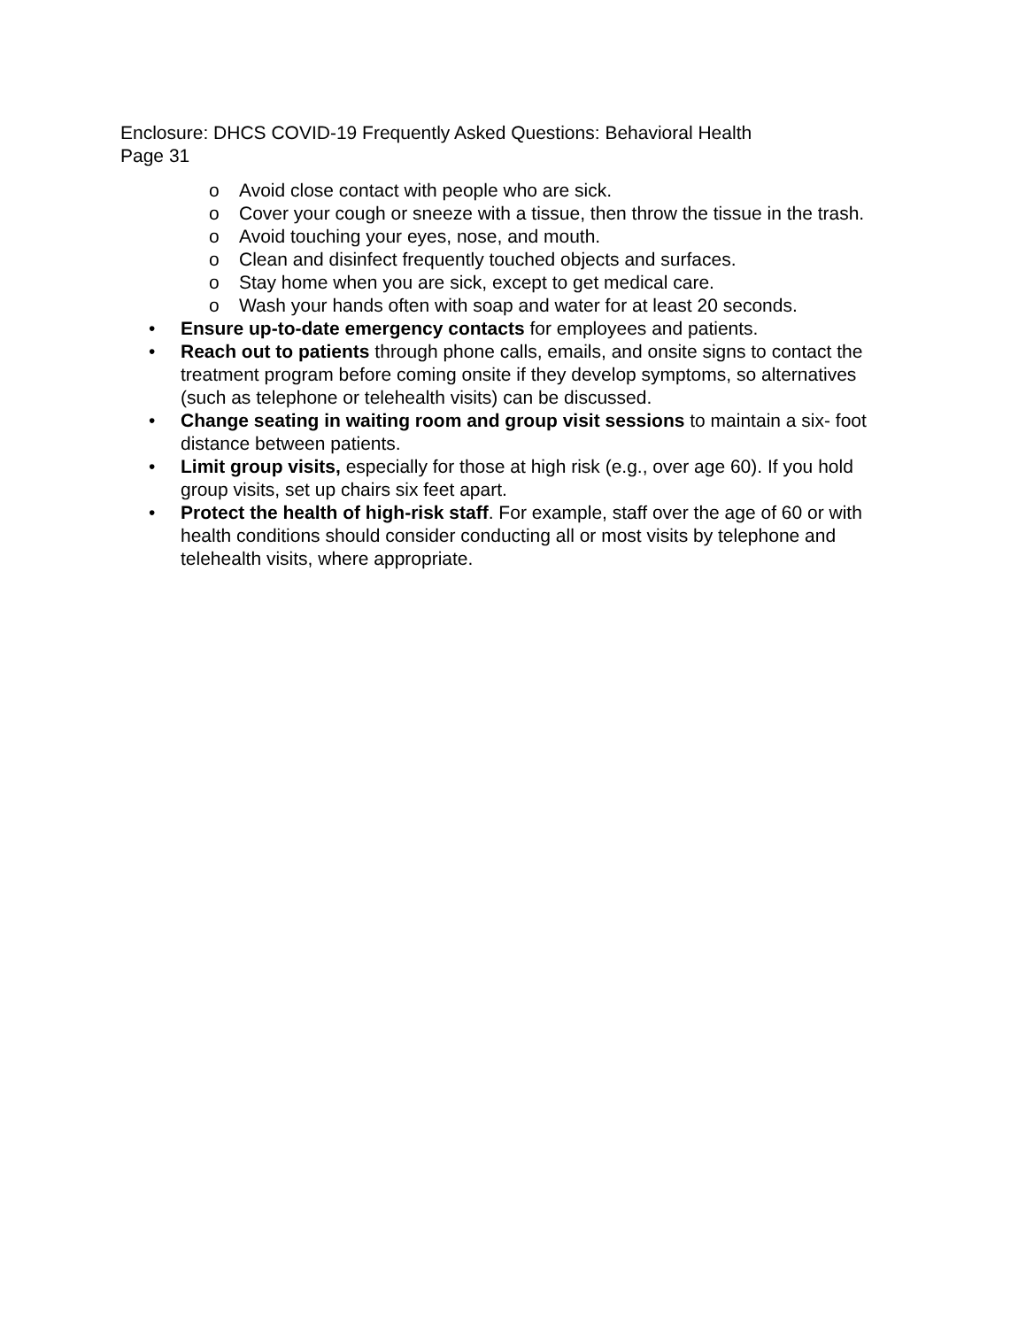Enclosure: DHCS COVID-19 Frequently Asked Questions: Behavioral Health
Page 31
o Avoid close contact with people who are sick.
o Cover your cough or sneeze with a tissue, then throw the tissue in the trash.
o Avoid touching your eyes, nose, and mouth.
o Clean and disinfect frequently touched objects and surfaces.
o Stay home when you are sick, except to get medical care.
o Wash your hands often with soap and water for at least 20 seconds.
• Ensure up-to-date emergency contacts for employees and patients.
• Reach out to patients through phone calls, emails, and onsite signs to contact the treatment program before coming onsite if they develop symptoms, so alternatives (such as telephone or telehealth visits) can be discussed.
• Change seating in waiting room and group visit sessions to maintain a six- foot distance between patients.
• Limit group visits, especially for those at high risk (e.g., over age 60). If you hold group visits, set up chairs six feet apart.
• Protect the health of high-risk staff. For example, staff over the age of 60 or with health conditions should consider conducting all or most visits by telephone and telehealth visits, where appropriate.